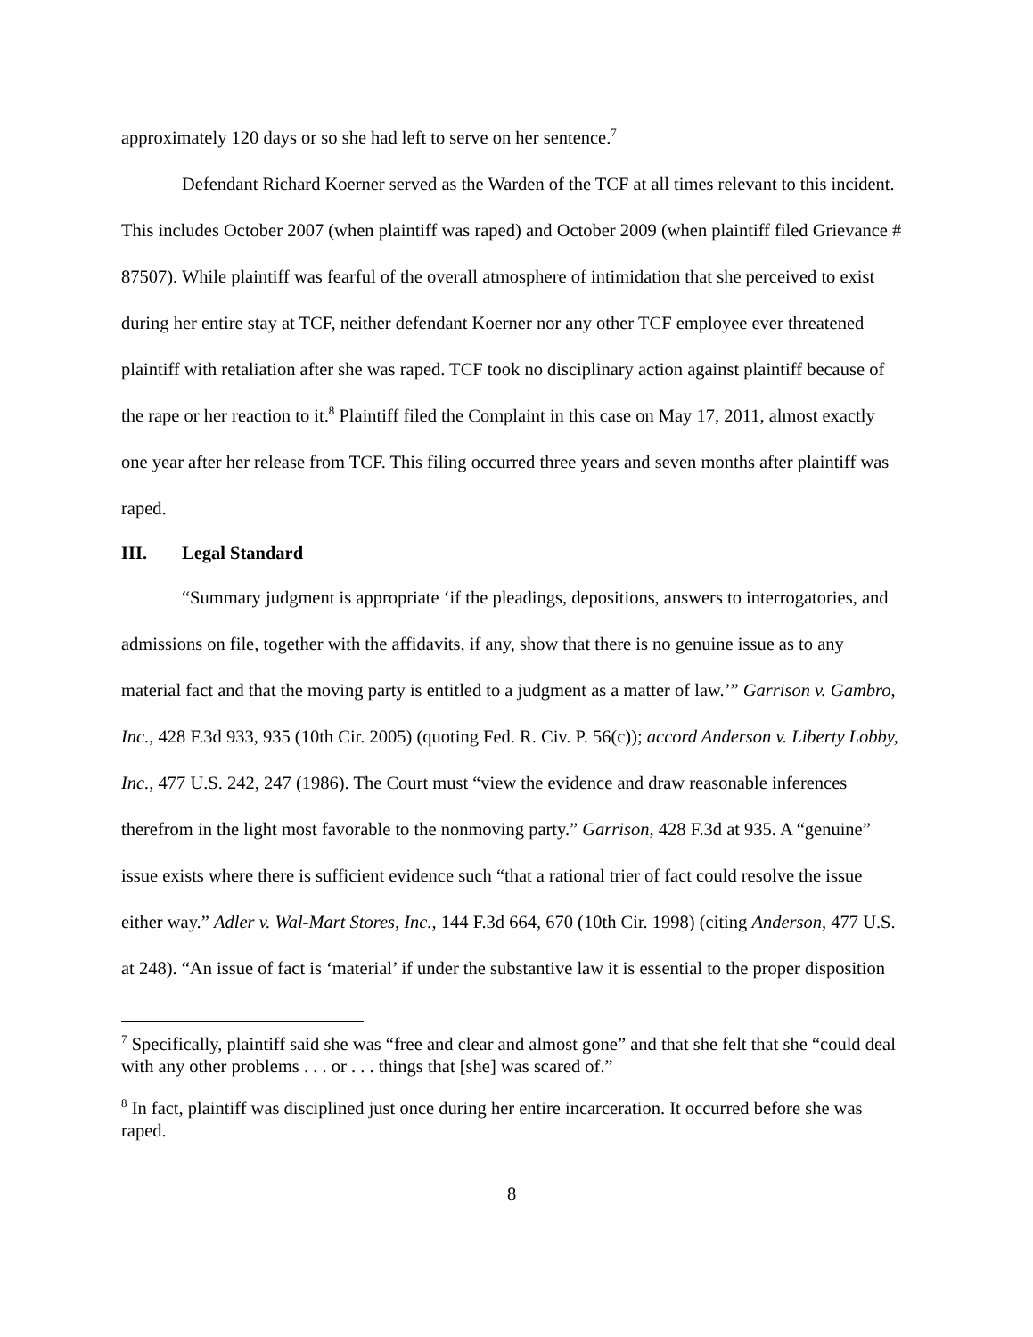approximately 120 days or so she had left to serve on her sentence.<sup>7</sup>
Defendant Richard Koerner served as the Warden of the TCF at all times relevant to this incident. This includes October 2007 (when plaintiff was raped) and October 2009 (when plaintiff filed Grievance # 87507). While plaintiff was fearful of the overall atmosphere of intimidation that she perceived to exist during her entire stay at TCF, neither defendant Koerner nor any other TCF employee ever threatened plaintiff with retaliation after she was raped. TCF took no disciplinary action against plaintiff because of the rape or her reaction to it.<sup>8</sup> Plaintiff filed the Complaint in this case on May 17, 2011, almost exactly one year after her release from TCF. This filing occurred three years and seven months after plaintiff was raped.
III. Legal Standard
“Summary judgment is appropriate ‘if the pleadings, depositions, answers to interrogatories, and admissions on file, together with the affidavits, if any, show that there is no genuine issue as to any material fact and that the moving party is entitled to a judgment as a matter of law.’” Garrison v. Gambro, Inc., 428 F.3d 933, 935 (10th Cir. 2005) (quoting Fed. R. Civ. P. 56(c)); accord Anderson v. Liberty Lobby, Inc., 477 U.S. 242, 247 (1986). The Court must “view the evidence and draw reasonable inferences therefrom in the light most favorable to the nonmoving party.” Garrison, 428 F.3d at 935. A “genuine” issue exists where there is sufficient evidence such “that a rational trier of fact could resolve the issue either way.” Adler v. Wal-Mart Stores, Inc., 144 F.3d 664, 670 (10th Cir. 1998) (citing Anderson, 477 U.S. at 248). “An issue of fact is ‘material’ if under the substantive law it is essential to the proper disposition
<sup>7</sup> Specifically, plaintiff said she was “free and clear and almost gone” and that she felt that she “could deal with any other problems . . . or . . . things that [she] was scared of.”
<sup>8</sup> In fact, plaintiff was disciplined just once during her entire incarceration. It occurred before she was raped.
8